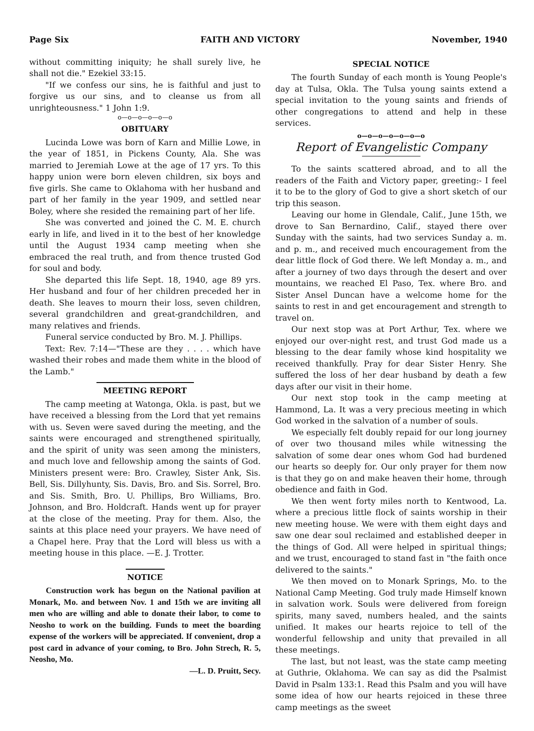Page Six FAITH AND VICTORY November, 1940
without committing iniquity; he shall surely live, he shall not die." Ezekiel 33:15.
"If we confess our sins, he is faithful and just to forgive us our sins, and to cleanse us from all unrighteousness." 1 John 1:9.
o—o—o—o—o—o
OBITUARY
Lucinda Lowe was born of Karn and Millie Lowe, in the year of 1851, in Pickens County, Ala. She was married to Jeremiah Lowe at the age of 17 yrs. To this happy union were born eleven children, six boys and five girls. She came to Oklahoma with her husband and part of her family in the year 1909, and settled near Boley, where she resided the remaining part of her life.
She was converted and joined the C. M. E. church early in life, and lived in it to the best of her knowledge until the August 1934 camp meeting when she embraced the real truth, and from thence trusted God for soul and body.
She departed this life Sept. 18, 1940, age 89 yrs. Her husband and four of her children preceded her in death. She leaves to mourn their loss, seven children, several grandchildren and great-grandchildren, and many relatives and friends.
Funeral service conducted by Bro. M. J. Phillips.
Text: Rev. 7:14—"These are they . . . . which have washed their robes and made them white in the blood of the Lamb."
MEETING REPORT
The camp meeting at Watonga, Okla. is past, but we have received a blessing from the Lord that yet remains with us. Seven were saved during the meeting, and the saints were encouraged and strengthened spiritually, and the spirit of unity was seen among the ministers, and much love and fellowship among the saints of God. Ministers present were: Bro. Crawley, Sister Ank, Sis. Bell, Sis. Dillyhunty, Sis. Davis, Bro. and Sis. Sorrel, Bro. and Sis. Smith, Bro. U. Phillips, Bro Williams, Bro. Johnson, and Bro. Holdcraft. Hands went up for prayer at the close of the meeting. Pray for them. Also, the saints at this place need your prayers. We have need of a Chapel here. Pray that the Lord will bless us with a meeting house in this place. —E. J. Trotter.
NOTICE
Construction work has begun on the National pavilion at Monark, Mo. and between Nov. 1 and 15th we are inviting all men who are willing and able to donate their labor, to come to Neosho to work on the building. Funds to meet the boarding expense of the workers will be appreciated. If convenient, drop a post card in advance of your coming, to Bro. John Strech, R. 5, Neosho, Mo.
—L. D. Pruitt, Secy.
SPECIAL NOTICE
The fourth Sunday of each month is Young People's day at Tulsa, Okla. The Tulsa young saints extend a special invitation to the young saints and friends of other congregations to attend and help in these services.
o—o—o—o—o—o—o
Report of Evangelistic Company
To the saints scattered abroad, and to all the readers of the Faith and Victory paper, greeting:- I feel it to be to the glory of God to give a short sketch of our trip this season.
Leaving our home in Glendale, Calif., June 15th, we drove to San Bernardino, Calif., stayed there over Sunday with the saints, had two services Sunday a. m. and p. m., and received much encouragement from the dear little flock of God there. We left Monday a. m., and after a journey of two days through the desert and over mountains, we reached El Paso, Tex. where Bro. and Sister Ansel Duncan have a welcome home for the saints to rest in and get encouragement and strength to travel on.
Our next stop was at Port Arthur, Tex. where we enjoyed our over-night rest, and trust God made us a blessing to the dear family whose kind hospitality we received thankfully. Pray for dear Sister Henry. She suffered the loss of her dear husband by death a few days after our visit in their home.
Our next stop took in the camp meeting at Hammond, La. It was a very precious meeting in which God worked in the salvation of a number of souls.
We especially felt doubly repaid for our long journey of over two thousand miles while witnessing the salvation of some dear ones whom God had burdened our hearts so deeply for. Our only prayer for them now is that they go on and make heaven their home, through obedience and faith in God.
We then went forty miles north to Kentwood, La. where a precious little flock of saints worship in their new meeting house. We were with them eight days and saw one dear soul reclaimed and established deeper in the things of God. All were helped in spiritual things; and we trust, encouraged to stand fast in "the faith once delivered to the saints."
We then moved on to Monark Springs, Mo. to the National Camp Meeting. God truly made Himself known in salvation work. Souls were delivered from foreign spirits, many saved, numbers healed, and the saints unified. It makes our hearts rejoice to tell of the wonderful fellowship and unity that prevailed in all these meetings.
The last, but not least, was the state camp meeting at Guthrie, Oklahoma. We can say as did the Psalmist David in Psalm 133:1. Read this Psalm and you will have some idea of how our hearts rejoiced in these three camp meetings as the sweet